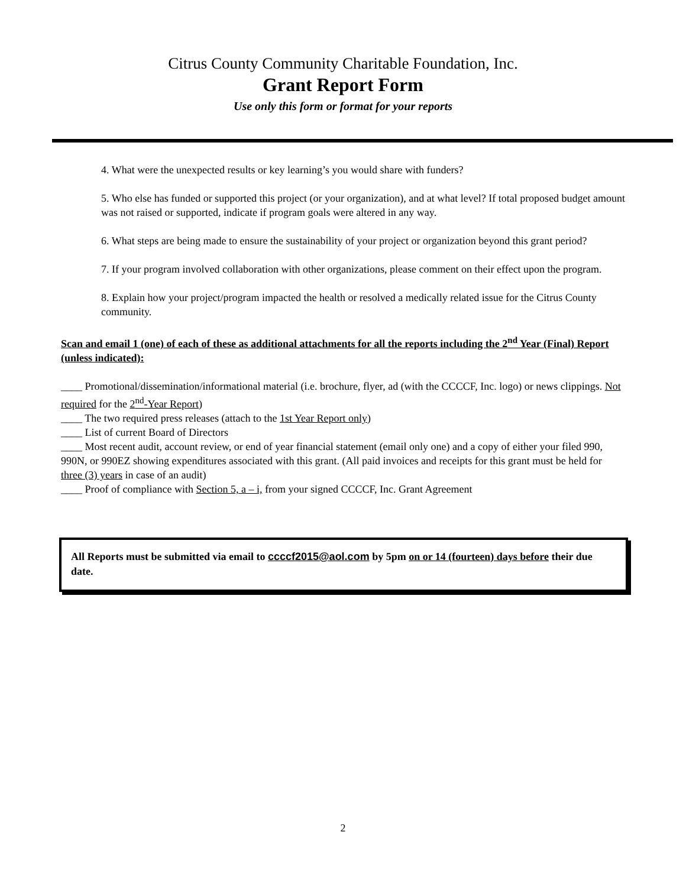Citrus County Community Charitable Foundation, Inc.
Grant Report Form
Use only this form or format for your reports
4. What were the unexpected results or key learning’s you would share with funders?
5. Who else has funded or supported this project (or your organization), and at what level? If total proposed budget amount was not raised or supported, indicate if program goals were altered in any way.
6. What steps are being made to ensure the sustainability of your project or organization beyond this grant period?
7. If your program involved collaboration with other organizations, please comment on their effect upon the program.
8. Explain how your project/program impacted the health or resolved a medically related issue for the Citrus County community.
Scan and email 1 (one) of each of these as additional attachments for all the reports including the 2<sup>nd</sup> Year (Final) Report (unless indicated):
____ Promotional/dissemination/informational material (i.e. brochure, flyer, ad (with the CCCCF, Inc. logo) or news clippings. Not required for the 2<sup>nd</sup>-Year Report)
____ The two required press releases (attach to the 1st Year Report only)
____ List of current Board of Directors
____ Most recent audit, account review, or end of year financial statement (email only one) and a copy of either your filed 990, 990N, or 990EZ showing expenditures associated with this grant. (All paid invoices and receipts for this grant must be held for three (3) years in case of an audit)
____ Proof of compliance with Section 5, a – i, from your signed CCCCF, Inc. Grant Agreement
All Reports must be submitted via email to ccccf2015@aol.com by 5pm on or 14 (fourteen) days before their due date.
2